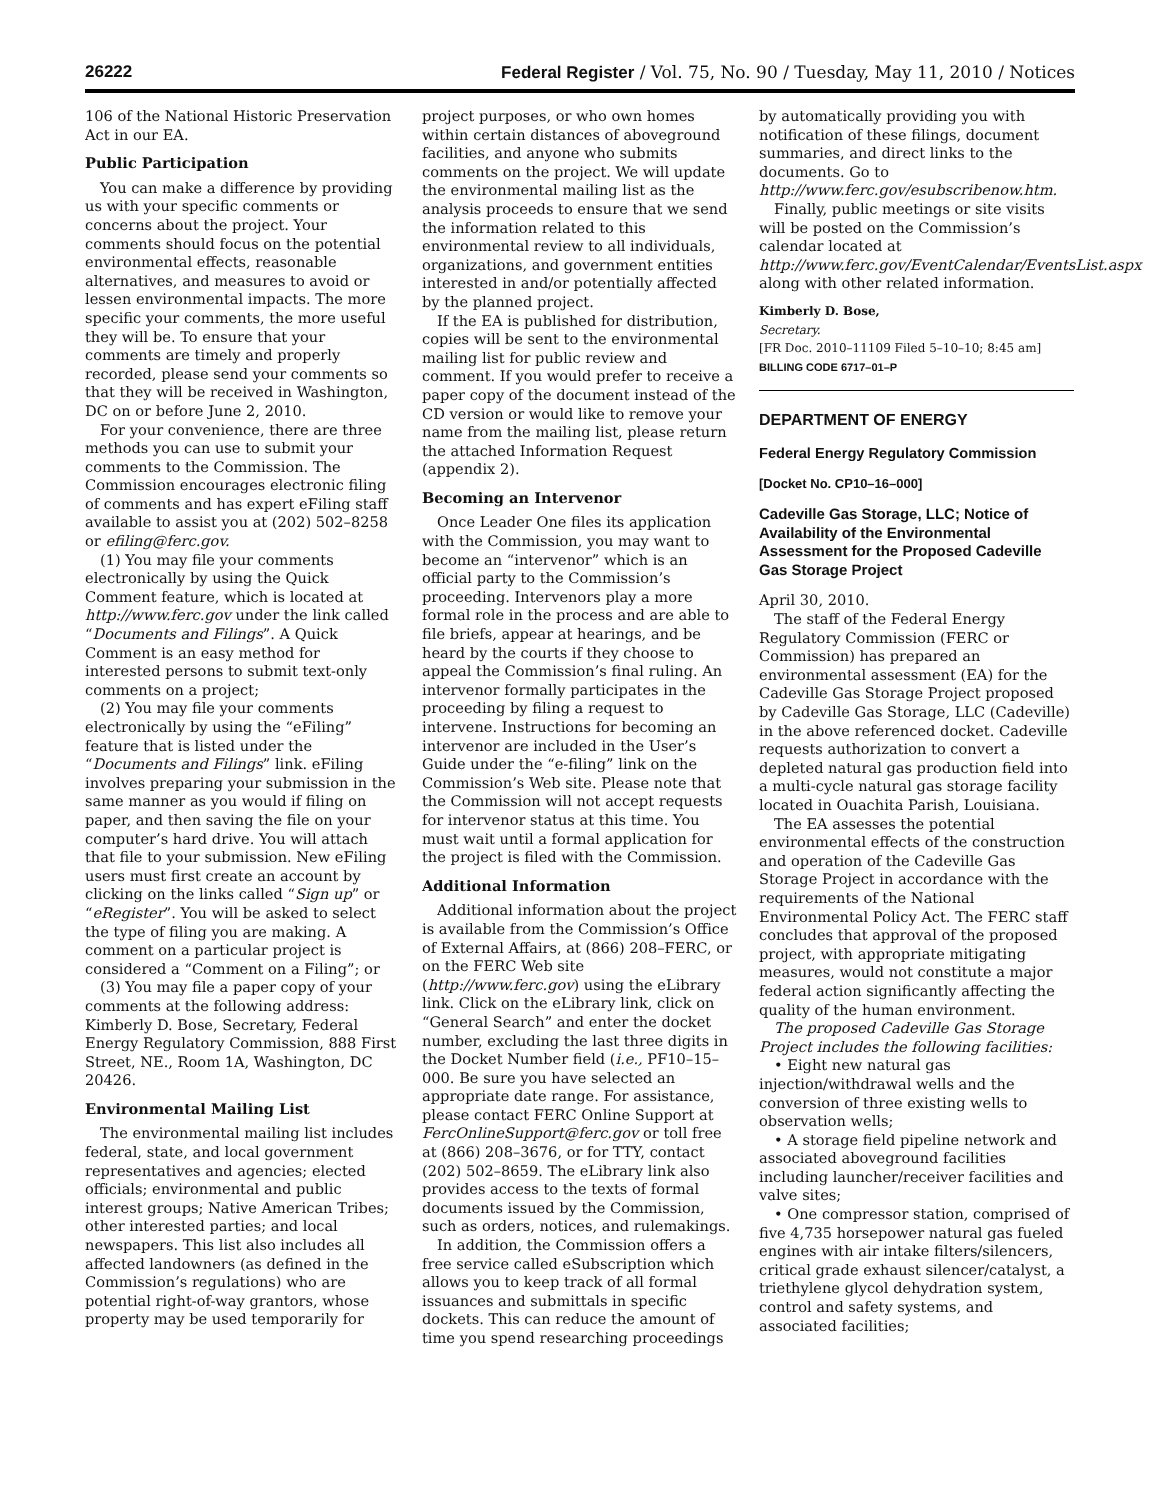26222 Federal Register / Vol. 75, No. 90 / Tuesday, May 11, 2010 / Notices
106 of the National Historic Preservation Act in our EA.
Public Participation
You can make a difference by providing us with your specific comments or concerns about the project. Your comments should focus on the potential environmental effects, reasonable alternatives, and measures to avoid or lessen environmental impacts. The more specific your comments, the more useful they will be. To ensure that your comments are timely and properly recorded, please send your comments so that they will be received in Washington, DC on or before June 2, 2010.
For your convenience, there are three methods you can use to submit your comments to the Commission. The Commission encourages electronic filing of comments and has expert eFiling staff available to assist you at (202) 502–8258 or efiling@ferc.gov.
(1) You may file your comments electronically by using the Quick Comment feature, which is located at http://www.ferc.gov under the link called “Documents and Filings”. A Quick Comment is an easy method for interested persons to submit text-only comments on a project;
(2) You may file your comments electronically by using the “eFiling” feature that is listed under the “Documents and Filings” link. eFiling involves preparing your submission in the same manner as you would if filing on paper, and then saving the file on your computer’s hard drive. You will attach that file to your submission. New eFiling users must first create an account by clicking on the links called “Sign up” or “eRegister”. You will be asked to select the type of filing you are making. A comment on a particular project is considered a “Comment on a Filing”; or
(3) You may file a paper copy of your comments at the following address: Kimberly D. Bose, Secretary, Federal Energy Regulatory Commission, 888 First Street, NE., Room 1A, Washington, DC 20426.
Environmental Mailing List
The environmental mailing list includes federal, state, and local government representatives and agencies; elected officials; environmental and public interest groups; Native American Tribes; other interested parties; and local newspapers. This list also includes all affected landowners (as defined in the Commission’s regulations) who are potential right-of-way grantors, whose property may be used temporarily for
project purposes, or who own homes within certain distances of aboveground facilities, and anyone who submits comments on the project. We will update the environmental mailing list as the analysis proceeds to ensure that we send the information related to this environmental review to all individuals, organizations, and government entities interested in and/or potentially affected by the planned project.
If the EA is published for distribution, copies will be sent to the environmental mailing list for public review and comment. If you would prefer to receive a paper copy of the document instead of the CD version or would like to remove your name from the mailing list, please return the attached Information Request (appendix 2).
Becoming an Intervenor
Once Leader One files its application with the Commission, you may want to become an “intervenor” which is an official party to the Commission’s proceeding. Intervenors play a more formal role in the process and are able to file briefs, appear at hearings, and be heard by the courts if they choose to appeal the Commission’s final ruling. An intervenor formally participates in the proceeding by filing a request to intervene. Instructions for becoming an intervenor are included in the User’s Guide under the “e-filing” link on the Commission’s Web site. Please note that the Commission will not accept requests for intervenor status at this time. You must wait until a formal application for the project is filed with the Commission.
Additional Information
Additional information about the project is available from the Commission’s Office of External Affairs, at (866) 208–FERC, or on the FERC Web site (http://www.ferc.gov) using the eLibrary link. Click on the eLibrary link, click on “General Search” and enter the docket number, excluding the last three digits in the Docket Number field (i.e., PF10–15–000. Be sure you have selected an appropriate date range. For assistance, please contact FERC Online Support at FercOnlineSupport@ferc.gov or toll free at (866) 208–3676, or for TTY, contact (202) 502–8659. The eLibrary link also provides access to the texts of formal documents issued by the Commission, such as orders, notices, and rulemakings.
In addition, the Commission offers a free service called eSubscription which allows you to keep track of all formal issuances and submittals in specific dockets. This can reduce the amount of time you spend researching proceedings
by automatically providing you with notification of these filings, document summaries, and direct links to the documents. Go to http://www.ferc.gov/esubscribenow.htm.
Finally, public meetings or site visits will be posted on the Commission’s calendar located at http://www.ferc.gov/EventCalendar/EventsList.aspx along with other related information.
Kimberly D. Bose,
Secretary.
[FR Doc. 2010–11109 Filed 5–10–10; 8:45 am]
BILLING CODE 6717–01–P
DEPARTMENT OF ENERGY
Federal Energy Regulatory Commission
[Docket No. CP10–16–000]
Cadeville Gas Storage, LLC; Notice of Availability of the Environmental Assessment for the Proposed Cadeville Gas Storage Project
April 30, 2010.
The staff of the Federal Energy Regulatory Commission (FERC or Commission) has prepared an environmental assessment (EA) for the Cadeville Gas Storage Project proposed by Cadeville Gas Storage, LLC (Cadeville) in the above referenced docket. Cadeville requests authorization to convert a depleted natural gas production field into a multi-cycle natural gas storage facility located in Ouachita Parish, Louisiana.
The EA assesses the potential environmental effects of the construction and operation of the Cadeville Gas Storage Project in accordance with the requirements of the National Environmental Policy Act. The FERC staff concludes that approval of the proposed project, with appropriate mitigating measures, would not constitute a major federal action significantly affecting the quality of the human environment.
The proposed Cadeville Gas Storage Project includes the following facilities:
• Eight new natural gas injection/withdrawal wells and the conversion of three existing wells to observation wells;
• A storage field pipeline network and associated aboveground facilities including launcher/receiver facilities and valve sites;
• One compressor station, comprised of five 4,735 horsepower natural gas fueled engines with air intake filters/silencers, critical grade exhaust silencer/catalyst, a triethylene glycol dehydration system, control and safety systems, and associated facilities;